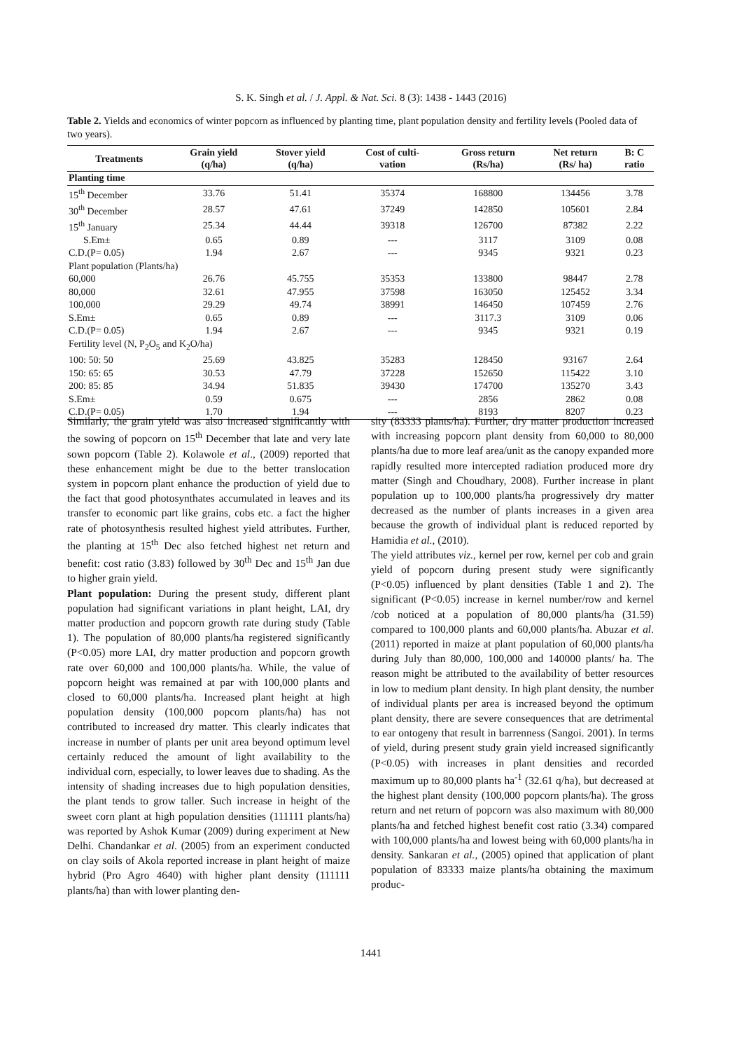S. K. Singh et al. / J. Appl. & Nat. Sci. 8 (3): 1438 - 1443 (2016)
Table 2. Yields and economics of winter popcorn as influenced by planting time, plant population density and fertility levels (Pooled data of two years).
| Treatments | Grain yield (q/ha) | Stover yield (q/ha) | Cost of culti- vation | Gross return (Rs/ha) | Net return (Rs/ ha) | B: C ratio |
| --- | --- | --- | --- | --- | --- | --- |
| Planting time | | | | | | |
| 15<sup>th</sup> December | 33.76 | 51.41 | 35374 | 168800 | 134456 | 3.78 |
| 30<sup>th</sup> December | 28.57 | 47.61 | 37249 | 142850 | 105601 | 2.84 |
| 15<sup>th</sup> January | 25.34 | 44.44 | 39318 | 126700 | 87382 | 2.22 |
| S.Em± | 0.65 | 0.89 | --- | 3117 | 3109 | 0.08 |
| C.D.(P= 0.05) | 1.94 | 2.67 | --- | 9345 | 9321 | 0.23 |
| Plant population (Plants/ha) | | | | | | |
| 60,000 | 26.76 | 45.755 | 35353 | 133800 | 98447 | 2.78 |
| 80,000 | 32.61 | 47.955 | 37598 | 163050 | 125452 | 3.34 |
| 100,000 | 29.29 | 49.74 | 38991 | 146450 | 107459 | 2.76 |
| S.Em± | 0.65 | 0.89 | --- | 3117.3 | 3109 | 0.06 |
| C.D.(P= 0.05) | 1.94 | 2.67 | --- | 9345 | 9321 | 0.19 |
| Fertility level (N, P<sub>2</sub>O<sub>5</sub> and K<sub>2</sub>O/ha) | | | | | | |
| 100: 50: 50 | 25.69 | 43.825 | 35283 | 128450 | 93167 | 2.64 |
| 150: 65: 65 | 30.53 | 47.79 | 37228 | 152650 | 115422 | 3.10 |
| 200: 85: 85 | 34.94 | 51.835 | 39430 | 174700 | 135270 | 3.43 |
| S.Em± | 0.59 | 0.675 | --- | 2856 | 2862 | 0.08 |
| C.D.(P= 0.05) | 1.70 | 1.94 | --- | 8193 | 8207 | 0.23 |
Similarly, the grain yield was also increased significantly with the sowing of popcorn on 15<sup>th</sup> December that late and very late sown popcorn (Table 2). Kolawole et al., (2009) reported that these enhancement might be due to the better translocation system in popcorn plant enhance the production of yield due to the fact that good photosynthates accumulated in leaves and its transfer to economic part like grains, cobs etc. a fact the higher rate of photosynthesis resulted highest yield attributes. Further, the planting at 15<sup>th</sup> Dec also fetched highest net return and benefit: cost ratio (3.83) followed by 30<sup>th</sup> Dec and 15<sup>th</sup> Jan due to higher grain yield.
Plant population: During the present study, different plant population had significant variations in plant height, LAI, dry matter production and popcorn growth rate during study (Table 1). The population of 80,000 plants/ha registered significantly (P<0.05) more LAI, dry matter production and popcorn growth rate over 60,000 and 100,000 plants/ha. While, the value of popcorn height was remained at par with 100,000 plants and closed to 60,000 plants/ha. Increased plant height at high population density (100,000 popcorn plants/ha) has not contributed to increased dry matter. This clearly indicates that increase in number of plants per unit area beyond optimum level certainly reduced the amount of light availability to the individual corn, especially, to lower leaves due to shading. As the intensity of shading increases due to high population densities, the plant tends to grow taller. Such increase in height of the sweet corn plant at high population densities (111111 plants/ha) was reported by Ashok Kumar (2009) during experiment at New Delhi. Chandankar et al. (2005) from an experiment conducted on clay soils of Akola reported increase in plant height of maize hybrid (Pro Agro 4640) with higher plant density (111111 plants/ha) than with lower planting den-
sity (83333 plants/ha). Further, dry matter production increased with increasing popcorn plant density from 60,000 to 80,000 plants/ha due to more leaf area/unit as the canopy expanded more rapidly resulted more intercepted radiation produced more dry matter (Singh and Choudhary, 2008). Further increase in plant population up to 100,000 plants/ha progressively dry matter decreased as the number of plants increases in a given area because the growth of individual plant is reduced reported by Hamidia et al., (2010).
The yield attributes viz., kernel per row, kernel per cob and grain yield of popcorn during present study were significantly (P<0.05) influenced by plant densities (Table 1 and 2). The significant (P<0.05) increase in kernel number/row and kernel /cob noticed at a population of 80,000 plants/ha (31.59) compared to 100,000 plants and 60,000 plants/ha. Abuzar et al. (2011) reported in maize at plant population of 60,000 plants/ha during July than 80,000, 100,000 and 140000 plants/ ha. The reason might be attributed to the availability of better resources in low to medium plant density. In high plant density, the number of individual plants per area is increased beyond the optimum plant density, there are severe consequences that are detrimental to ear ontogeny that result in barrenness (Sangoi. 2001). In terms of yield, during present study grain yield increased significantly (P<0.05) with increases in plant densities and recorded maximum up to 80,000 plants ha<sup>-1</sup> (32.61 q/ha), but decreased at the highest plant density (100,000 popcorn plants/ha). The gross return and net return of popcorn was also maximum with 80,000 plants/ha and fetched highest benefit cost ratio (3.34) compared with 100,000 plants/ha and lowest being with 60,000 plants/ha in density. Sankaran et al., (2005) opined that application of plant population of 83333 maize plants/ha obtaining the maximum produc-
1441